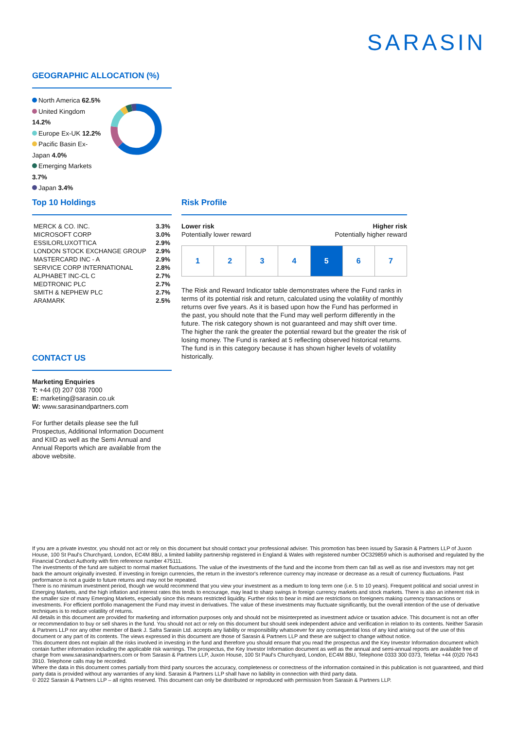SARASIN
GEOGRAPHIC ALLOCATION (%)
North America 62.5%
United Kingdom 14.2%
Europe Ex-UK 12.2%
Pacific Basin Ex-Japan 4.0%
Emerging Markets 3.7%
Japan 3.4%
Top 10 Holdings
| MERCK & CO. INC. | 3.3% |
| MICROSOFT CORP | 3.0% |
| ESSILORLUXOTTICA | 2.9% |
| LONDON STOCK EXCHANGE GROUP | 2.9% |
| MASTERCARD INC - A | 2.9% |
| SERVICE CORP INTERNATIONAL | 2.8% |
| ALPHABET INC-CL C | 2.7% |
| MEDTRONIC PLC | 2.7% |
| SMITH & NEPHEW PLC | 2.7% |
| ARAMARK | 2.5% |
CONTACT US
Marketing Enquiries
T: +44 (0) 207 038 7000
E: marketing@sarasin.co.uk
W: www.sarasinandpartners.com
For further details please see the full Prospectus, Additional Information Document and KIID as well as the Semi Annual and Annual Reports which are available from the above website.
Risk Profile
Lower risk
Potentially lower reward
Higher risk
Potentially higher reward
| 1 | 2 | 3 | 4 | 5 | 6 | 7 |
The Risk and Reward Indicator table demonstrates where the Fund ranks in terms of its potential risk and return, calculated using the volatility of monthly returns over five years. As it is based upon how the Fund has performed in the past, you should note that the Fund may well perform differently in the future. The risk category shown is not guaranteed and may shift over time. The higher the rank the greater the potential reward but the greater the risk of losing money. The Fund is ranked at 5 reflecting observed historical returns. The fund is in this category because it has shown higher levels of volatility historically.
If you are a private investor, you should not act or rely on this document but should contact your professional adviser. This promotion has been issued by Sarasin & Partners LLP of Juxon House, 100 St Paul's Churchyard, London, EC4M 8BU, a limited liability partnership registered in England & Wales with registered number OC329859 which is authorised and regulated by the Financial Conduct Authority with firm reference number 475111.
The investments of the fund are subject to normal market fluctuations. The value of the investments of the fund and the income from them can fall as well as rise and investors may not get back the amount originally invested. If investing in foreign currencies, the return in the investor's reference currency may increase or decrease as a result of currency fluctuations. Past performance is not a guide to future returns and may not be repeated.
There is no minimum investment period, though we would recommend that you view your investment as a medium to long term one (i.e. 5 to 10 years). Frequent political and social unrest in Emerging Markets, and the high inflation and interest rates this tends to encourage, may lead to sharp swings in foreign currency markets and stock markets. There is also an inherent risk in the smaller size of many Emerging Markets, especially since this means restricted liquidity. Further risks to bear in mind are restrictions on foreigners making currency transactions or investments. For efficient portfolio management the Fund may invest in derivatives. The value of these investments may fluctuate significantly, but the overall intention of the use of derivative techniques is to reduce volatility of returns.
All details in this document are provided for marketing and information purposes only and should not be misinterpreted as investment advice or taxation advice. This document is not an offer or recommendation to buy or sell shares in the fund. You should not act or rely on this document but should seek independent advice and verification in relation to its contents. Neither Sarasin & Partners LLP nor any other member of Bank J. Safra Sarasin Ltd. accepts any liability or responsibility whatsoever for any consequential loss of any kind arising out of the use of this document or any part of its contents. The views expressed in this document are those of Sarasin & Partners LLP and these are subject to change without notice.
This document does not explain all the risks involved in investing in the fund and therefore you should ensure that you read the prospectus and the Key Investor Information document which contain further information including the applicable risk warnings. The prospectus, the Key Investor Information document as well as the annual and semi-annual reports are available free of charge from www.sarasinandpartners.com or from Sarasin & Partners LLP, Juxon House, 100 St Paul's Churchyard, London, EC4M 8BU, Telephone 0333 300 0373, Telefax +44 (0)20 7643 3910. Telephone calls may be recorded.
Where the data in this document comes partially from third party sources the accuracy, completeness or correctness of the information contained in this publication is not guaranteed, and third party data is provided without any warranties of any kind. Sarasin & Partners LLP shall have no liability in connection with third party data.
© 2022 Sarasin & Partners LLP – all rights reserved. This document can only be distributed or reproduced with permission from Sarasin & Partners LLP.